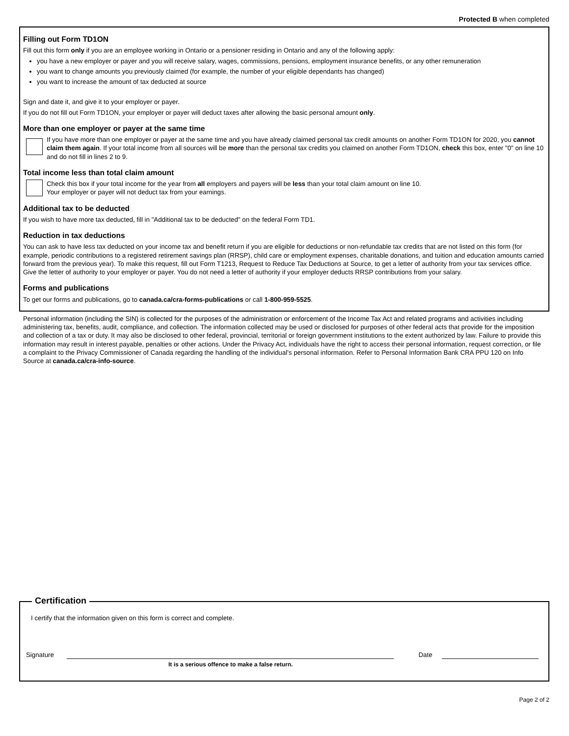Protected B when completed
Filling out Form TD1ON
Fill out this form only if you are an employee working in Ontario or a pensioner residing in Ontario and any of the following apply:
you have a new employer or payer and you will receive salary, wages, commissions, pensions, employment insurance benefits, or any other remuneration
you want to change amounts you previously claimed (for example, the number of your eligible dependants has changed)
you want to increase the amount of tax deducted at source
Sign and date it, and give it to your employer or payer.
If you do not fill out Form TD1ON, your employer or payer will deduct taxes after allowing the basic personal amount only.
More than one employer or payer at the same time
If you have more than one employer or payer at the same time and you have already claimed personal tax credit amounts on another Form TD1ON for 2020, you cannot claim them again. If your total income from all sources will be more than the personal tax credits you claimed on another Form TD1ON, check this box, enter "0" on line 10 and do not fill in lines 2 to 9.
Total income less than total claim amount
Check this box if your total income for the year from all employers and payers will be less than your total claim amount on line 10.
Your employer or payer will not deduct tax from your earnings.
Additional tax to be deducted
If you wish to have more tax deducted, fill in "Additional tax to be deducted" on the federal Form TD1.
Reduction in tax deductions
You can ask to have less tax deducted on your income tax and benefit return if you are eligible for deductions or non-refundable tax credits that are not listed on this form (for example, periodic contributions to a registered retirement savings plan (RRSP), child care or employment expenses, charitable donations, and tuition and education amounts carried forward from the previous year). To make this request, fill out Form T1213, Request to Reduce Tax Deductions at Source, to get a letter of authority from your tax services office. Give the letter of authority to your employer or payer. You do not need a letter of authority if your employer deducts RRSP contributions from your salary.
Forms and publications
To get our forms and publications, go to canada.ca/cra-forms-publications or call 1-800-959-5525.
Personal information (including the SIN) is collected for the purposes of the administration or enforcement of the Income Tax Act and related programs and activities including administering tax, benefits, audit, compliance, and collection. The information collected may be used or disclosed for purposes of other federal acts that provide for the imposition and collection of a tax or duty. It may also be disclosed to other federal, provincial, territorial or foreign government institutions to the extent authorized by law. Failure to provide this information may result in interest payable, penalties or other actions. Under the Privacy Act, individuals have the right to access their personal information, request correction, or file a complaint to the Privacy Commissioner of Canada regarding the handling of the individual’s personal information. Refer to Personal Information Bank CRA PPU 120 on Info Source at canada.ca/cra-info-source.
Certification
I certify that the information given on this form is correct and complete.
Signature
Date
It is a serious offence to make a false return.
Page 2 of 2